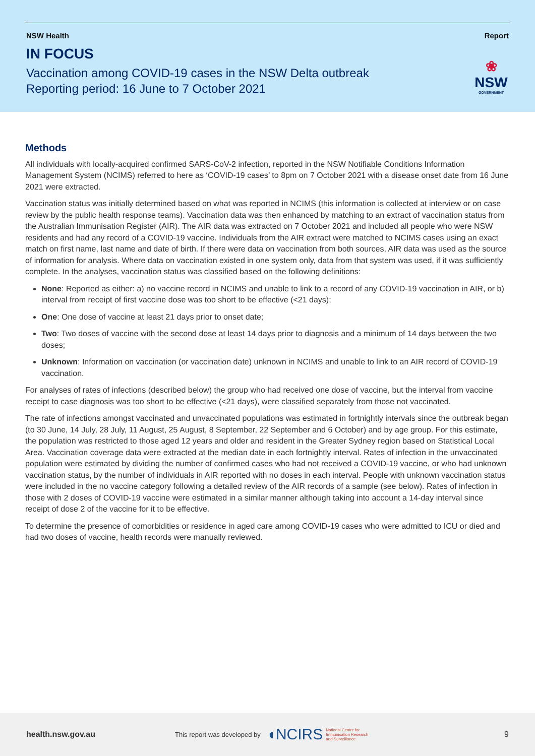NSW Health Report
IN FOCUS
Vaccination among COVID-19 cases in the NSW Delta outbreak
Reporting period: 16 June to 7 October 2021
❀
NSW
GOVERNMENT
Methods
All individuals with locally-acquired confirmed SARS-CoV-2 infection, reported in the NSW Notifiable Conditions Information Management System (NCIMS) referred to here as ‘COVID-19 cases’ to 8pm on 7 October 2021 with a disease onset date from 16 June 2021 were extracted.
Vaccination status was initially determined based on what was reported in NCIMS (this information is collected at interview or on case review by the public health response teams). Vaccination data was then enhanced by matching to an extract of vaccination status from the Australian Immunisation Register (AIR). The AIR data was extracted on 7 October 2021 and included all people who were NSW residents and had any record of a COVID-19 vaccine. Individuals from the AIR extract were matched to NCIMS cases using an exact match on first name, last name and date of birth. If there were data on vaccination from both sources, AIR data was used as the source of information for analysis. Where data on vaccination existed in one system only, data from that system was used, if it was sufficiently complete. In the analyses, vaccination status was classified based on the following definitions:
None: Reported as either: a) no vaccine record in NCIMS and unable to link to a record of any COVID-19 vaccination in AIR, or b) interval from receipt of first vaccine dose was too short to be effective (<21 days);
One: One dose of vaccine at least 21 days prior to onset date;
Two: Two doses of vaccine with the second dose at least 14 days prior to diagnosis and a minimum of 14 days between the two doses;
Unknown: Information on vaccination (or vaccination date) unknown in NCIMS and unable to link to an AIR record of COVID-19 vaccination.
For analyses of rates of infections (described below) the group who had received one dose of vaccine, but the interval from vaccine receipt to case diagnosis was too short to be effective (<21 days), were classified separately from those not vaccinated.
The rate of infections amongst vaccinated and unvaccinated populations was estimated in fortnightly intervals since the outbreak began (to 30 June, 14 July, 28 July, 11 August, 25 August, 8 September, 22 September and 6 October) and by age group. For this estimate, the population was restricted to those aged 12 years and older and resident in the Greater Sydney region based on Statistical Local Area. Vaccination coverage data were extracted at the median date in each fortnightly interval. Rates of infection in the unvaccinated population were estimated by dividing the number of confirmed cases who had not received a COVID-19 vaccine, or who had unknown vaccination status, by the number of individuals in AIR reported with no doses in each interval. People with unknown vaccination status were included in the no vaccine category following a detailed review of the AIR records of a sample (see below). Rates of infection in those with 2 doses of COVID-19 vaccine were estimated in a similar manner although taking into account a 14-day interval since receipt of dose 2 of the vaccine for it to be effective.
To determine the presence of comorbidities or residence in aged care among COVID-19 cases who were admitted to ICU or died and had two doses of vaccine, health records were manually reviewed.
health.nsw.gov.au This report was developed by ◖NCIRS National Centre for
Immunisation Research
and Surveillance 9